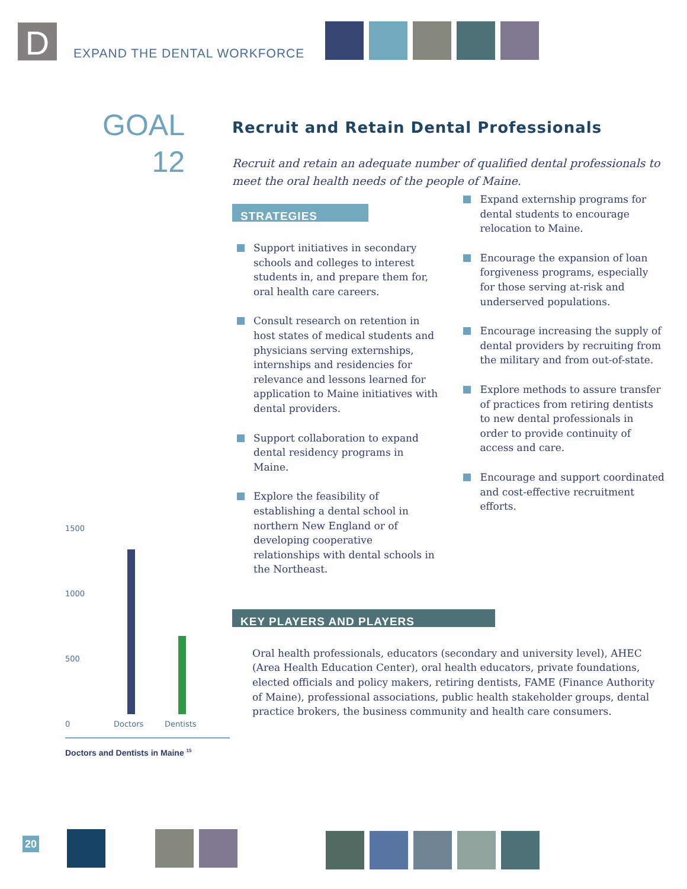D
EXPAND THE DENTAL WORKFORCE
GOAL
12
Recruit and Retain Dental Professionals
Recruit and retain an adequate number of qualified dental professionals to meet the oral health needs of the people of Maine.
STRATEGIES
Support initiatives in secondary schools and colleges to interest students in, and prepare them for, oral health care careers.
Consult research on retention in host states of medical students and physicians serving externships, internships and residencies for relevance and lessons learned for application to Maine initiatives with dental providers.
Support collaboration to expand dental residency programs in Maine.
Explore the feasibility of establishing a dental school in northern New England or of developing cooperative relationships with dental schools in the Northeast.
Expand externship programs for dental students to encourage relocation to Maine.
Encourage the expansion of loan forgiveness programs, especially for those serving at-risk and underserved populations.
Encourage increasing the supply of dental providers by recruiting from the military and from out-of-state.
Explore methods to assure transfer of practices from retiring dentists to new dental professionals in order to provide continuity of access and care.
Encourage and support coordinated and cost-effective recruitment efforts.
KEY PLAYERS AND PLAYERS
Oral health professionals, educators (secondary and university level), AHEC (Area Health Education Center), oral health educators, private foundations, elected officials and policy makers, retiring dentists, FAME (Finance Authority of Maine), professional associations, public health stakeholder groups, dental practice brokers, the business community and health care consumers.
1500
1000
500
0 Doctors Dentists
Doctors and Dentists in Maine <sup>15</sup>
20